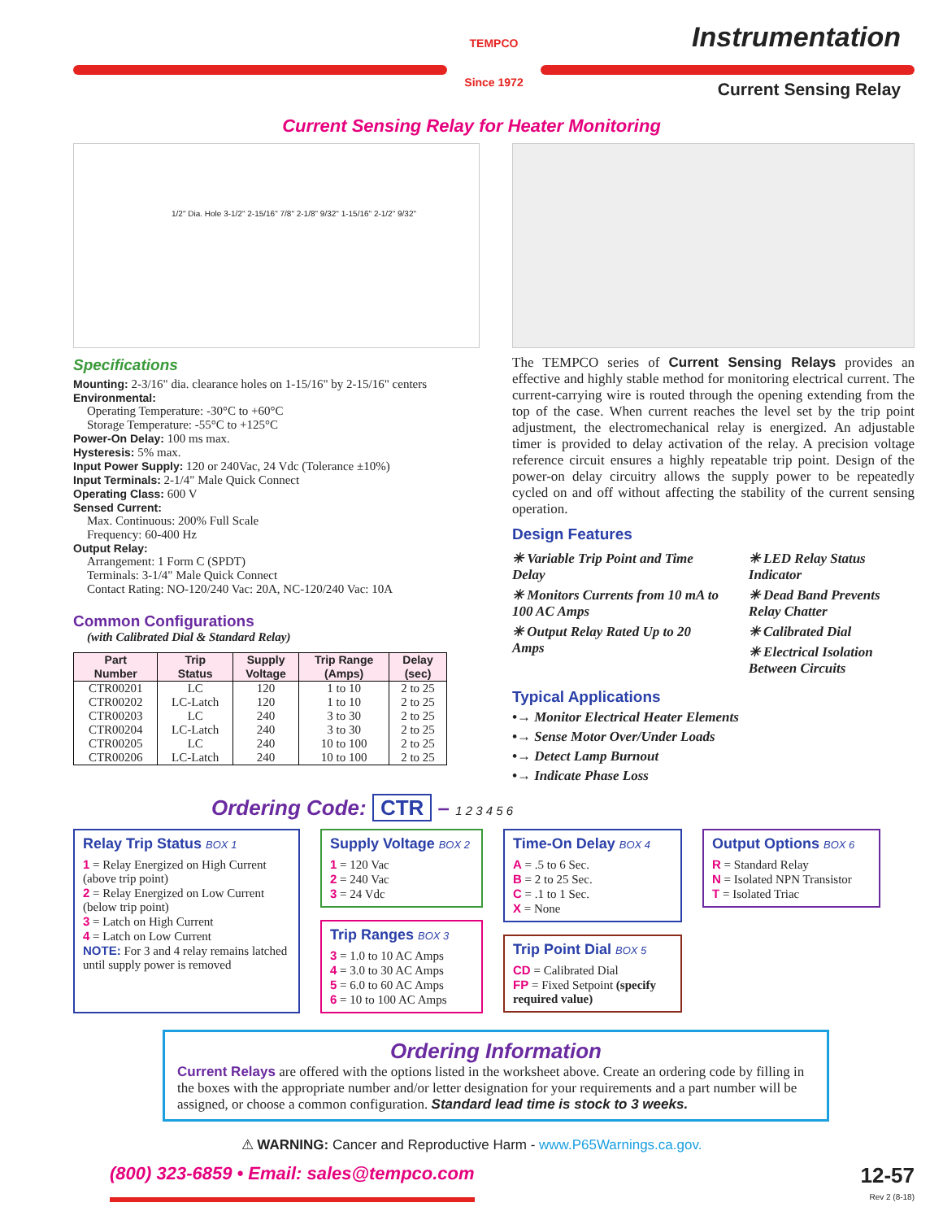TEMPCO
Since 1972
Instrumentation
Current Sensing Relay
Current Sensing Relay for Heater Monitoring
1/2" Dia. Hole 3-1/2" 2-15/16" 7/8" 2-1/8" 9/32" 1-15/16" 2-1/2" 9/32"
Specifications
Mounting: 2-3/16" dia. clearance holes on 1-15/16" by 2-15/16" centers
Environmental:
Operating Temperature: -30°C to +60°C
Storage Temperature: -55°C to +125°C
Power-On Delay: 100 ms max.
Hysteresis: 5% max.
Input Power Supply: 120 or 240Vac, 24 Vdc (Tolerance ±10%)
Input Terminals: 2-1/4" Male Quick Connect
Operating Class: 600 V
Sensed Current:
Max. Continuous: 200% Full Scale
Frequency: 60-400 Hz
Output Relay:
Arrangement: 1 Form C (SPDT)
Terminals: 3-1/4" Male Quick Connect
Contact Rating: NO-120/240 Vac: 20A, NC-120/240 Vac: 10A
Common Configurations
(with Calibrated Dial & Standard Relay)
| Part Number | Trip Status | Supply Voltage | Trip Range (Amps) | Delay (sec) |
| --- | --- | --- | --- | --- |
| CTR00201 | LC | 120 | 1 to 10 | 2 to 25 |
| CTR00202 | LC-Latch | 120 | 1 to 10 | 2 to 25 |
| CTR00203 | LC | 240 | 3 to 30 | 2 to 25 |
| CTR00204 | LC-Latch | 240 | 3 to 30 | 2 to 25 |
| CTR00205 | LC | 240 | 10 to 100 | 2 to 25 |
| CTR00206 | LC-Latch | 240 | 10 to 100 | 2 to 25 |
The TEMPCO series of Current Sensing Relays provides an effective and highly stable method for monitoring electrical current. The current-carrying wire is routed through the opening extending from the top of the case. When current reaches the level set by the trip point adjustment, the electromechanical relay is energized. An adjustable timer is provided to delay activation of the relay. A precision voltage reference circuit ensures a highly repeatable trip point. Design of the power-on delay circuitry allows the supply power to be repeatedly cycled on and off without affecting the stability of the current sensing operation.
Design Features
✳ Variable Trip Point and Time Delay
✳ Monitors Currents from 10 mA to 100 AC Amps
✳ Output Relay Rated Up to 20 Amps
✳ LED Relay Status Indicator
✳ Dead Band Prevents Relay Chatter
✳ Calibrated Dial
✳ Electrical Isolation Between Circuits
Typical Applications
•→ Monitor Electrical Heater Elements
•→ Sense Motor Over/Under Loads
•→ Detect Lamp Burnout
•→ Indicate Phase Loss
Ordering Code: CTR – 1 2 3 4 5 6
Relay Trip Status BOX 1
1 = Relay Energized on High Current (above trip point)
2 = Relay Energized on Low Current (below trip point)
3 = Latch on High Current
4 = Latch on Low Current
NOTE: For 3 and 4 relay remains latched until supply power is removed
Supply Voltage BOX 2
1 = 120 Vac
2 = 240 Vac
3 = 24 Vdc
Trip Ranges BOX 3
3 = 1.0 to 10 AC Amps
4 = 3.0 to 30 AC Amps
5 = 6.0 to 60 AC Amps
6 = 10 to 100 AC Amps
Time-On Delay BOX 4
A = .5 to 6 Sec.
B = 2 to 25 Sec.
C = .1 to 1 Sec.
X = None
Trip Point Dial BOX 5
CD = Calibrated Dial
FP = Fixed Setpoint (specify required value)
Output Options BOX 6
R = Standard Relay
N = Isolated NPN Transistor
T = Isolated Triac
Ordering Information
Current Relays are offered with the options listed in the worksheet above. Create an ordering code by filling in the boxes with the appropriate number and/or letter designation for your requirements and a part number will be assigned, or choose a common configuration. Standard lead time is stock to 3 weeks.
⚠ WARNING: Cancer and Reproductive Harm - www.P65Warnings.ca.gov.
(800) 323-6859 • Email: sales@tempco.com
12-57
Rev 2 (8-18)